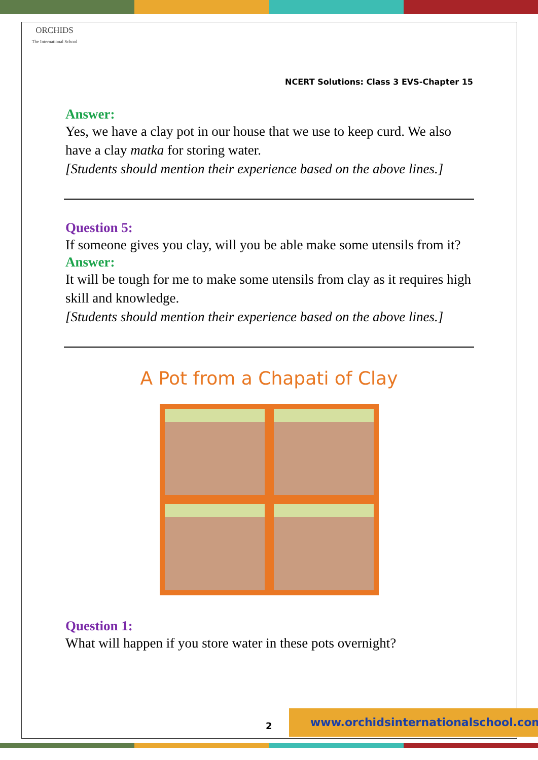ORCHIDS
The International School
NCERT Solutions: Class 3 EVS-Chapter 15
Answer:
Yes, we have a clay pot in our house that we use to keep curd. We also have a clay matka for storing water.
[Students should mention their experience based on the above lines.]
Question 5:
If someone gives you clay, will you be able make some utensils from it?
Answer:
It will be tough for me to make some utensils from clay as it requires high skill and knowledge.
[Students should mention their experience based on the above lines.]
A Pot from a Chapati of Clay
Question 1:
What will happen if you store water in these pots overnight?
2
www.orchidsinternationalschool.com